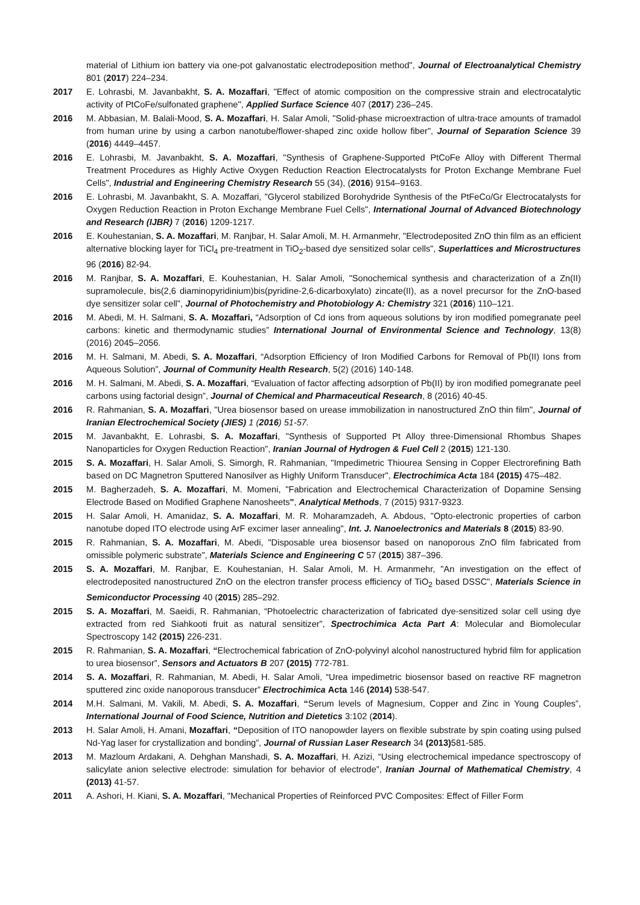material of Lithium ion battery via one-pot galvanostatic electrodeposition method", Journal of Electroanalytical Chemistry 801 (2017) 224–234.
2017 E. Lohrasbi, M. Javanbakht, S. A. Mozaffari, "Effect of atomic composition on the compressive strain and electrocatalytic activity of PtCoFe/sulfonated graphene", Applied Surface Science 407 (2017) 236–245.
2016 M. Abbasian, M. Balali-Mood, S. A. Mozaffari, H. Salar Amoli, "Solid-phase microextraction of ultra-trace amounts of tramadol from human urine by using a carbon nanotube/flower-shaped zinc oxide hollow fiber", Journal of Separation Science 39 (2016) 4449–4457.
2016 E. Lohrasbi, M. Javanbakht, S. A. Mozaffari, "Synthesis of Graphene-Supported PtCoFe Alloy with Different Thermal Treatment Procedures as Highly Active Oxygen Reduction Reaction Electrocatalysts for Proton Exchange Membrane Fuel Cells", Industrial and Engineering Chemistry Research 55 (34), (2016) 9154–9163.
2016 E. Lohrasbi, M. Javanbakht, S. A. Mozaffari, "Glycerol stabilized Borohydride Synthesis of the PtFeCo/Gr Electrocatalysts for Oxygen Reduction Reaction in Proton Exchange Membrane Fuel Cells", International Journal of Advanced Biotechnology and Research (IJBR) 7 (2016) 1209-1217.
2016 E. Kouhestanian, S. A. Mozaffari, M. Ranjbar, H. Salar Amoli, M. H. Armanmehr, "Electrodeposited ZnO thin film as an efficient alternative blocking layer for TiCl<sub>4</sub> pre-treatment in TiO<sub>2</sub>-based dye sensitized solar cells", Superlattices and Microstructures 96 (2016) 82-94.
2016 M. Ranjbar, S. A. Mozaffari, E. Kouhestanian, H. Salar Amoli, "Sonochemical synthesis and characterization of a Zn(II) supramolecule, bis(2,6 diaminopyridinium)bis(pyridine-2,6-dicarboxylato) zincate(II), as a novel precursor for the ZnO-based dye sensitizer solar cell", Journal of Photochemistry and Photobiology A: Chemistry 321 (2016) 110–121.
2016 M. Abedi, M. H. Salmani, S. A. Mozaffari, “Adsorption of Cd ions from aqueous solutions by iron modified pomegranate peel carbons: kinetic and thermodynamic studies” International Journal of Environmental Science and Technology, 13(8) (2016) 2045–2056.
2016 M. H. Salmani, M. Abedi, S. A. Mozaffari, “Adsorption Efficiency of Iron Modified Carbons for Removal of Pb(II) Ions from Aqueous Solution”, Journal of Community Health Research, 5(2) (2016) 140-148.
2016 M. H. Salmani, M. Abedi, S. A. Mozaffari, “Evaluation of factor affecting adsorption of Pb(II) by iron modified pomegranate peel carbons using factorial design”, Journal of Chemical and Pharmaceutical Research, 8 (2016) 40-45.
2016 R. Rahmanian, S. A. Mozaffari, "Urea biosensor based on urease immobilization in nanostructured ZnO thin film", Journal of Iranian Electrochemical Society (JIES) 1 (2016) 51-57.
2015 M. Javanbakht, E. Lohrasbi, S. A. Mozaffari, "Synthesis of Supported Pt Alloy three-Dimensional Rhombus Shapes Nanoparticles for Oxygen Reduction Reaction", Iranian Journal of Hydrogen & Fuel Cell 2 (2015) 121-130.
2015 S. A. Mozaffari, H. Salar Amoli, S. Simorgh, R. Rahmanian, "Impedimetric Thiourea Sensing in Copper Electrorefining Bath based on DC Magnetron Sputtered Nanosilver as Highly Uniform Transducer", Electrochimica Acta 184 (2015) 475–482.
2015 M. Bagherzadeh, S. A. Mozaffari, M. Momeni, "Fabrication and Electrochemical Characterization of Dopamine Sensing Electrode Based on Modified Graphene Nanosheets", Analytical Methods, 7 (2015) 9317-9323.
2015 H. Salar Amoli, H. Amanidaz, S. A. Mozaffari, M. R. Moharamzadeh, A. Abdous, "Opto-electronic properties of carbon nanotube doped ITO electrode using ArF excimer laser annealing", Int. J. Nanoelectronics and Materials 8 (2015) 83-90.
2015 R. Rahmanian, S. A. Mozaffari, M. Abedi, "Disposable urea biosensor based on nanoporous ZnO film fabricated from omissible polymeric substrate", Materials Science and Engineering C 57 (2015) 387–396.
2015 S. A. Mozaffari, M. Ranjbar, E. Kouhestanian, H. Salar Amoli, M. H. Armanmehr, "An investigation on the effect of electrodeposited nanostructured ZnO on the electron transfer process efficiency of TiO<sub>2</sub> based DSSC", Materials Science in Semiconductor Processing 40 (2015) 285–292.
2015 S. A. Mozaffari, M. Saeidi, R. Rahmanian, “Photoelectric characterization of fabricated dye-sensitized solar cell using dye extracted from red Siahkooti fruit as natural sensitizer”, Spectrochimica Acta Part A: Molecular and Biomolecular Spectroscopy 142 (2015) 226-231.
2015 R. Rahmanian, S. A. Mozaffari, “Electrochemical fabrication of ZnO-polyvinyl alcohol nanostructured hybrid film for application to urea biosensor”, Sensors and Actuators B 207 (2015) 772-781.
2014 S. A. Mozaffari, R. Rahmanian, M. Abedi, H. Salar Amoli, “Urea impedimetric biosensor based on reactive RF magnetron sputtered zinc oxide nanoporous transducer” Electrochimica Acta 146 (2014) 538-547.
2014 M.H. Salmani, M. Vakili, M. Abedi, S. A. Mozaffari, “Serum levels of Magnesium, Copper and Zinc in Young Couples”, International Journal of Food Science, Nutrition and Dietetics 3:102 (2014).
2013 H. Salar Amoli, H. Amani, Mozaffari, “Deposition of ITO nanopowder layers on flexible substrate by spin coating using pulsed Nd-Yag laser for crystallization and bonding”, Journal of Russian Laser Research 34 (2013) 581-585.
2013 M. Mazloum Ardakani, A. Dehghan Manshadi, S. A. Mozaffari, H. Azizi, “Using electrochemical impedance spectroscopy of salicylate anion selective electrode: simulation for behavior of electrode”, Iranian Journal of Mathematical Chemistry, 4 (2013) 41-57.
2011 A. Ashori, H. Kiani, S. A. Mozaffari, "Mechanical Properties of Reinforced PVC Composites: Effect of Filler Form